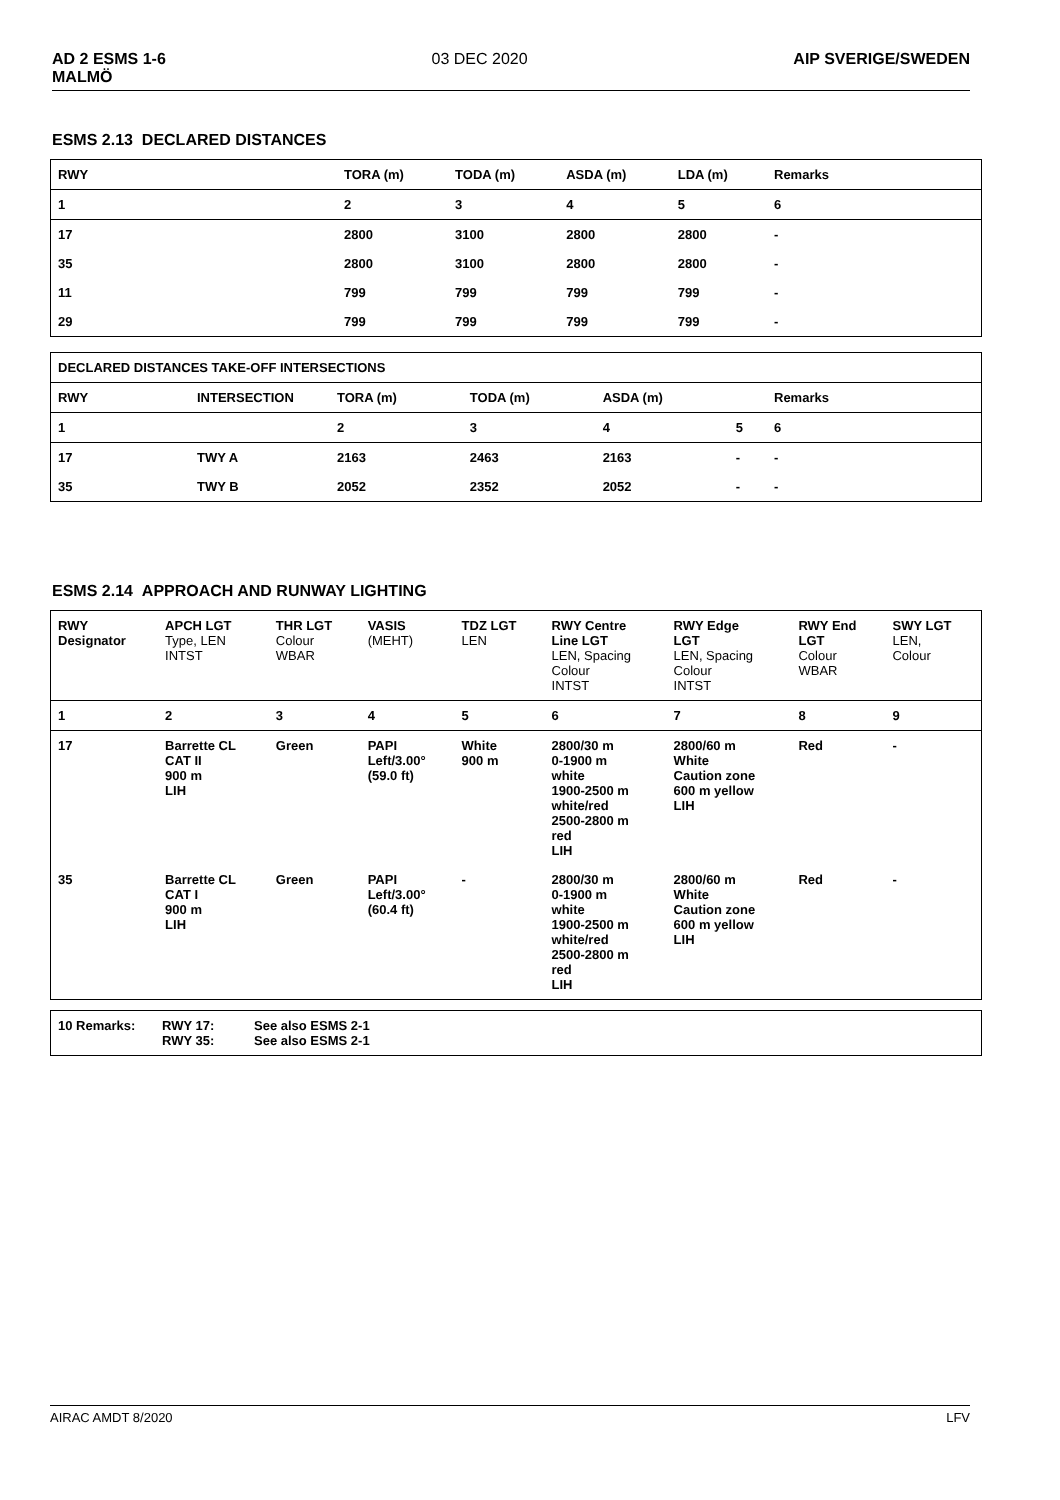AD 2 ESMS 1-6
MALMÖ 03 DEC 2020 AIP SVERIGE/SWEDEN
ESMS 2.13 DECLARED DISTANCES
| RWY | TORA (m) | TODA (m) | ASDA (m) | LDA (m) | Remarks |
| --- | --- | --- | --- | --- | --- |
| 1 | 2 | 3 | 4 | 5 | 6 |
| 17 | 2800 | 3100 | 2800 | 2800 | - |
| 35 | 2800 | 3100 | 2800 | 2800 | - |
| 11 | 799 | 799 | 799 | 799 | - |
| 29 | 799 | 799 | 799 | 799 | - |
| DECLARED DISTANCES TAKE-OFF INTERSECTIONS | | | | | | |
| --- | --- | --- | --- | --- | --- | --- |
| RWY | INTERSECTION | TORA (m) | TODA (m) | ASDA (m) | | Remarks |
| 1 | | 2 | 3 | 4 | 5 | 6 |
| 17 | TWY A | 2163 | 2463 | 2163 | - | - |
| 35 | TWY B | 2052 | 2352 | 2052 | - | - |
ESMS 2.14 APPROACH AND RUNWAY LIGHTING
| RWY Designator | APCH LGT Type, LEN INTST | THR LGT Colour WBAR | VASIS (MEHT) | TDZ LGT LEN | RWY Centre Line LGT LEN, Spacing Colour INTST | RWY Edge LGT LEN, Spacing Colour INTST | RWY End LGT Colour WBAR | SWY LGT LEN, Colour |
| --- | --- | --- | --- | --- | --- | --- | --- | --- |
| 1 | 2 | 3 | 4 | 5 | 6 | 7 | 8 | 9 |
| 17 | Barrette CL CAT II 900 m LIH | Green | PAPI Left/3.00° (59.0 ft) | White 900 m | 2800/30 m 0-1900 m white 1900-2500 m white/red 2500-2800 m red LIH | 2800/60 m White Caution zone 600 m yellow LIH | Red | - |
| 35 | Barrette CL CAT I 900 m LIH | Green | PAPI Left/3.00° (60.4 ft) | - | 2800/30 m 0-1900 m white 1900-2500 m white/red 2500-2800 m red LIH | 2800/60 m White Caution zone 600 m yellow LIH | Red | - |
| 10 Remarks: | RWY 17: RWY 35: | See also ESMS 2-1 See also ESMS 2-1 |
AIRAC AMDT 8/2020 LFV